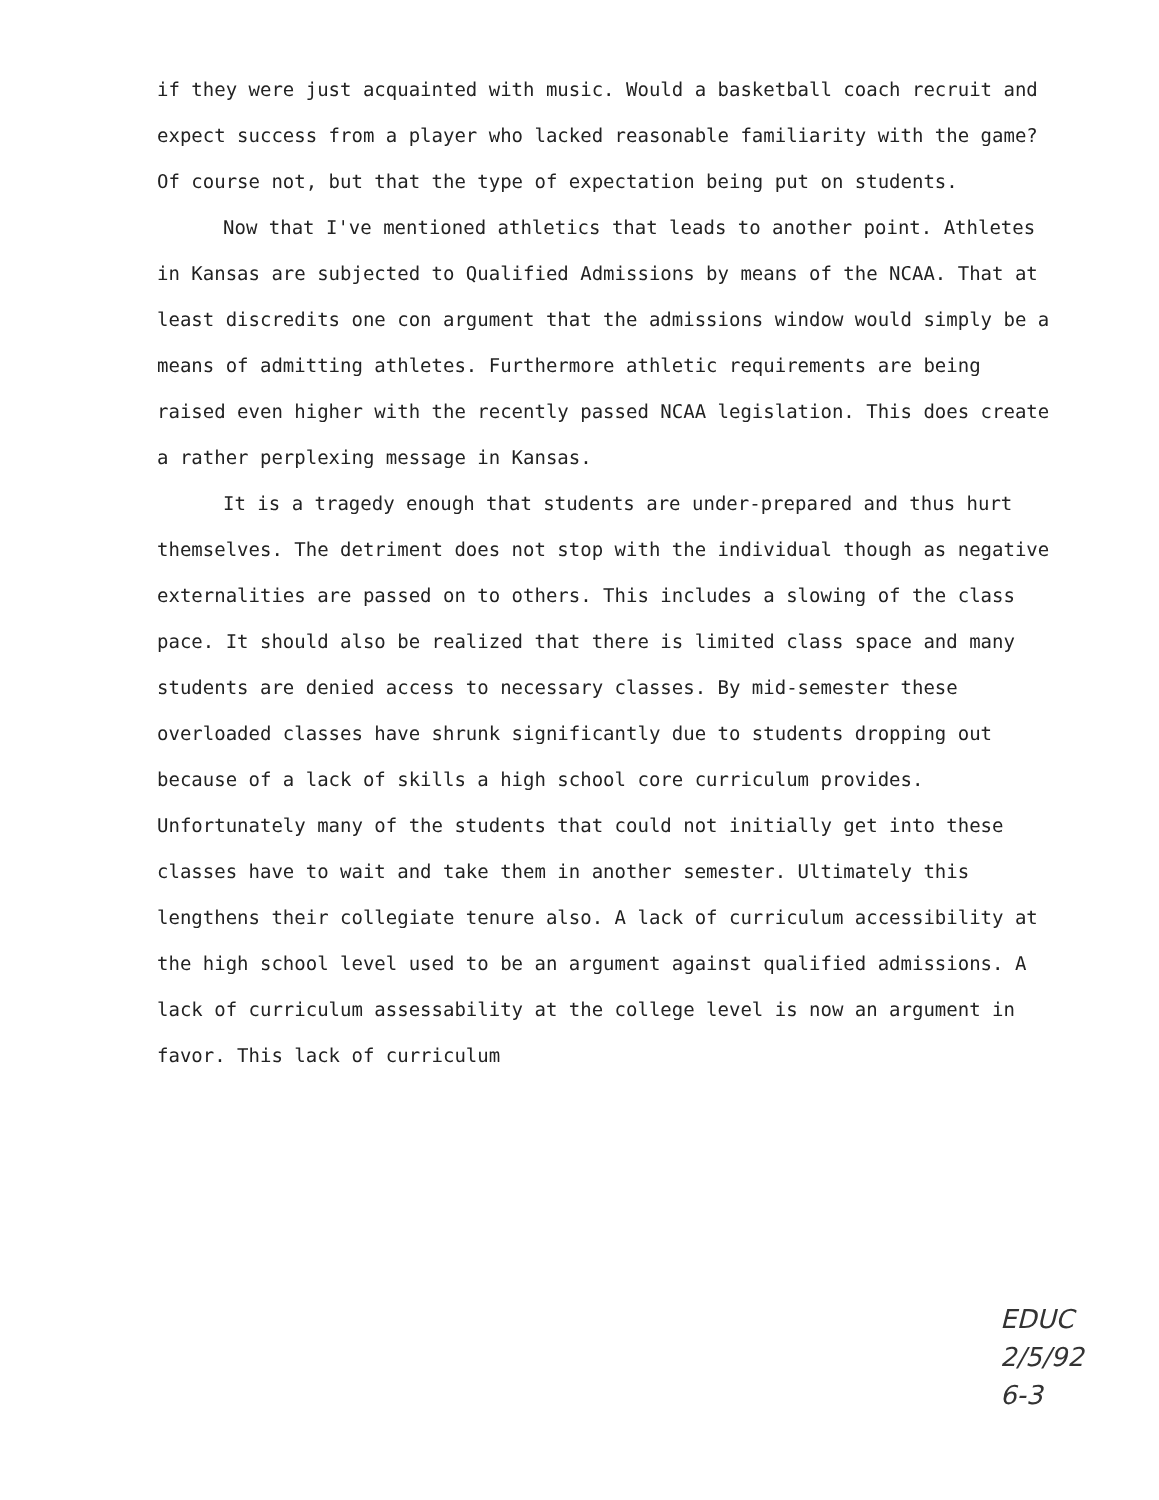if they were just acquainted with music. Would a basketball coach recruit and expect success from a player who lacked reasonable familiarity with the game? Of course not, but that the type of expectation being put on students.
Now that I've mentioned athletics that leads to another point. Athletes in Kansas are subjected to Qualified Admissions by means of the NCAA. That at least discredits one con argument that the admissions window would simply be a means of admitting athletes. Furthermore athletic requirements are being raised even higher with the recently passed NCAA legislation. This does create a rather perplexing message in Kansas.
It is a tragedy enough that students are under-prepared and thus hurt themselves. The detriment does not stop with the individual though as negative externalities are passed on to others. This includes a slowing of the class pace. It should also be realized that there is limited class space and many students are denied access to necessary classes. By mid-semester these overloaded classes have shrunk significantly due to students dropping out because of a lack of skills a high school core curriculum provides. Unfortunately many of the students that could not initially get into these classes have to wait and take them in another semester. Ultimately this lengthens their collegiate tenure also. A lack of curriculum accessibility at the high school level used to be an argument against qualified admissions. A lack of curriculum assessability at the college level is now an argument in favor. This lack of curriculum
EDUC
2/5/92
6-3